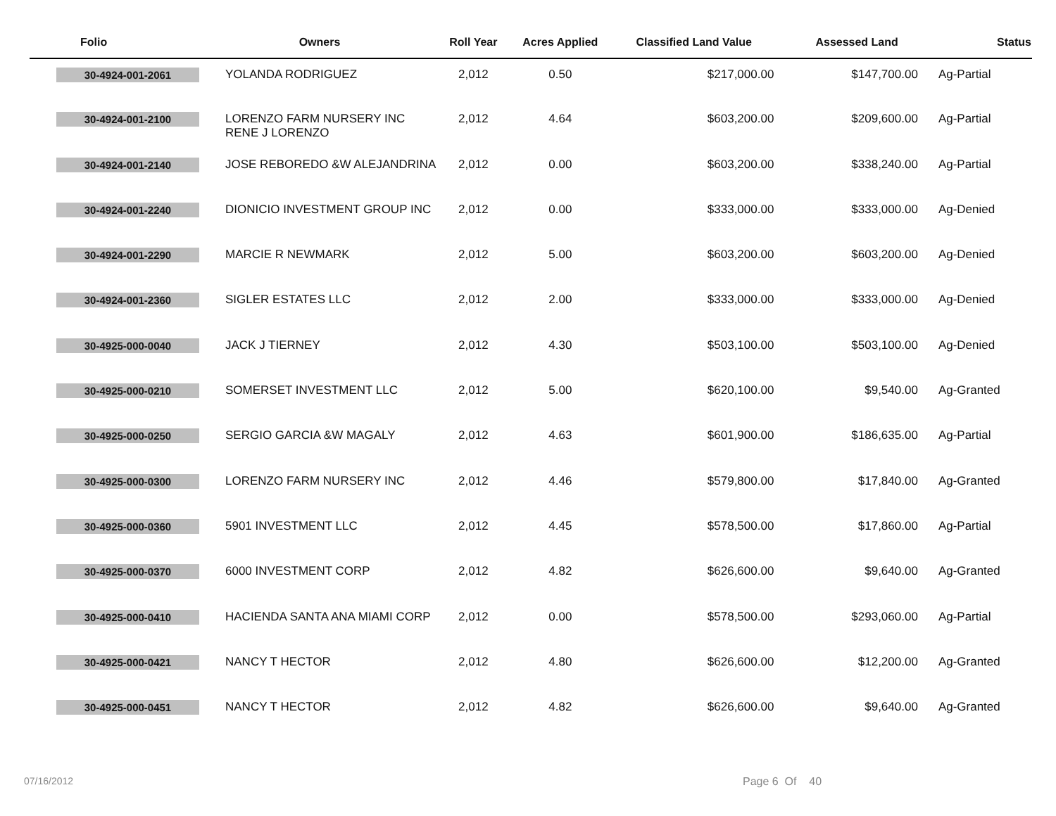| Folio | Owners | Roll Year | Acres Applied | Classified Land Value | Assessed Land | Status |
| --- | --- | --- | --- | --- | --- | --- |
| 30-4924-001-2061 | YOLANDA RODRIGUEZ | 2,012 | 0.50 | $217,000.00 | $147,700.00 | Ag-Partial |
| 30-4924-001-2100 | LORENZO FARM NURSERY INC RENE J LORENZO | 2,012 | 4.64 | $603,200.00 | $209,600.00 | Ag-Partial |
| 30-4924-001-2140 | JOSE REBOREDO &W ALEJANDRINA | 2,012 | 0.00 | $603,200.00 | $338,240.00 | Ag-Partial |
| 30-4924-001-2240 | DIONICIO INVESTMENT GROUP INC | 2,012 | 0.00 | $333,000.00 | $333,000.00 | Ag-Denied |
| 30-4924-001-2290 | MARCIE R NEWMARK | 2,012 | 5.00 | $603,200.00 | $603,200.00 | Ag-Denied |
| 30-4924-001-2360 | SIGLER ESTATES LLC | 2,012 | 2.00 | $333,000.00 | $333,000.00 | Ag-Denied |
| 30-4925-000-0040 | JACK J TIERNEY | 2,012 | 4.30 | $503,100.00 | $503,100.00 | Ag-Denied |
| 30-4925-000-0210 | SOMERSET INVESTMENT LLC | 2,012 | 5.00 | $620,100.00 | $9,540.00 | Ag-Granted |
| 30-4925-000-0250 | SERGIO GARCIA &W MAGALY | 2,012 | 4.63 | $601,900.00 | $186,635.00 | Ag-Partial |
| 30-4925-000-0300 | LORENZO FARM NURSERY INC | 2,012 | 4.46 | $579,800.00 | $17,840.00 | Ag-Granted |
| 30-4925-000-0360 | 5901 INVESTMENT LLC | 2,012 | 4.45 | $578,500.00 | $17,860.00 | Ag-Partial |
| 30-4925-000-0370 | 6000 INVESTMENT CORP | 2,012 | 4.82 | $626,600.00 | $9,640.00 | Ag-Granted |
| 30-4925-000-0410 | HACIENDA SANTA ANA MIAMI CORP | 2,012 | 0.00 | $578,500.00 | $293,060.00 | Ag-Partial |
| 30-4925-000-0421 | NANCY T HECTOR | 2,012 | 4.80 | $626,600.00 | $12,200.00 | Ag-Granted |
| 30-4925-000-0451 | NANCY T HECTOR | 2,012 | 4.82 | $626,600.00 | $9,640.00 | Ag-Granted |
07/16/2012 Page 6 Of 40